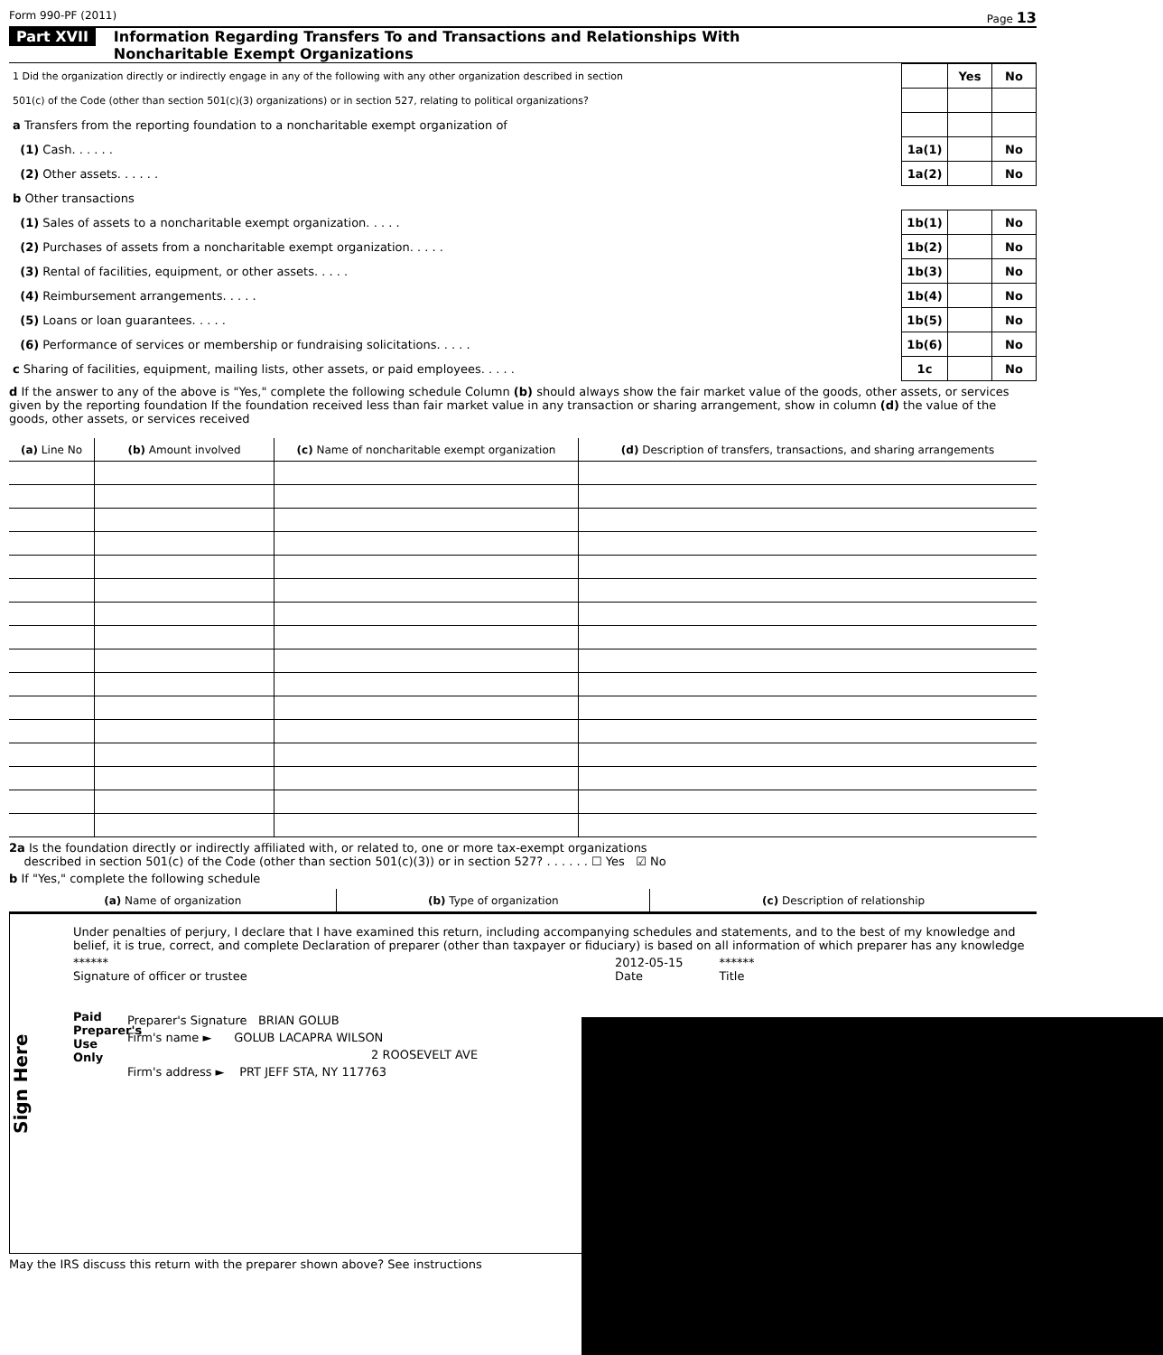Form 990-PF (2011) Page 13
Part XVII Information Regarding Transfers To and Transactions and Relationships With
Noncharitable Exempt Organizations
| 1 Did the organization directly or indirectly engage in any of the following with any other organization described in section | | Yes | No |
| 501(c) of the Code (other than section 501(c)(3) organizations) or in section 527, relating to political organizations? | | | |
| a Transfers from the reporting foundation to a noncharitable exempt organization of | | | |
| (1) Cash. . . . . . | 1a(1) | | No |
| (2) Other assets. . . . . . | 1a(2) | | No |
| b Other transactions | | | |
| (1) Sales of assets to a noncharitable exempt organization. . . . . | 1b(1) | | No |
| (2) Purchases of assets from a noncharitable exempt organization. . . . . | 1b(2) | | No |
| (3) Rental of facilities, equipment, or other assets. . . . . | 1b(3) | | No |
| (4) Reimbursement arrangements. . . . . | 1b(4) | | No |
| (5) Loans or loan guarantees. . . . . | 1b(5) | | No |
| (6) Performance of services or membership or fundraising solicitations. . . . . | 1b(6) | | No |
| c Sharing of facilities, equipment, mailing lists, other assets, or paid employees. . . . . | 1c | | No |
d If the answer to any of the above is "Yes," complete the following schedule Column (b) should always show the fair market value of the goods, other assets, or services given by the reporting foundation If the foundation received less than fair market value in any transaction or sharing arrangement, show in column (d) the value of the goods, other assets, or services received
| (a) Line No | (b) Amount involved | (c) Name of noncharitable exempt organization | (d) Description of transfers, transactions, and sharing arrangements |
| --- | --- | --- | --- |
2a Is the foundation directly or indirectly affiliated with, or related to, one or more tax-exempt organizations
described in section 501(c) of the Code (other than section 501(c)(3)) or in section 527? . . . . . . ☐ Yes ☑ No
b If "Yes," complete the following schedule
| (a) Name of organization | (b) Type of organization | (c) Description of relationship |
| --- | --- | --- |
Sign Here
Under penalties of perjury, I declare that I have examined this return, including accompanying schedules and statements, and to the best of my knowledge and belief, it is true, correct, and complete Declaration of preparer (other than taxpayer or fiduciary) is based on all information of which preparer has any knowledge
******
Signature of officer or trustee 2012-05-15
Date ******
Title
Paid Preparer's Use Only
Preparer's Signature BRIAN GOLUB
Firm's name ► GOLUB LACAPRA WILSON
2 ROOSEVELT AVE
Firm's address ► PRT JEFF STA, NY 117763
May the IRS discuss this return with the preparer shown above? See instructions